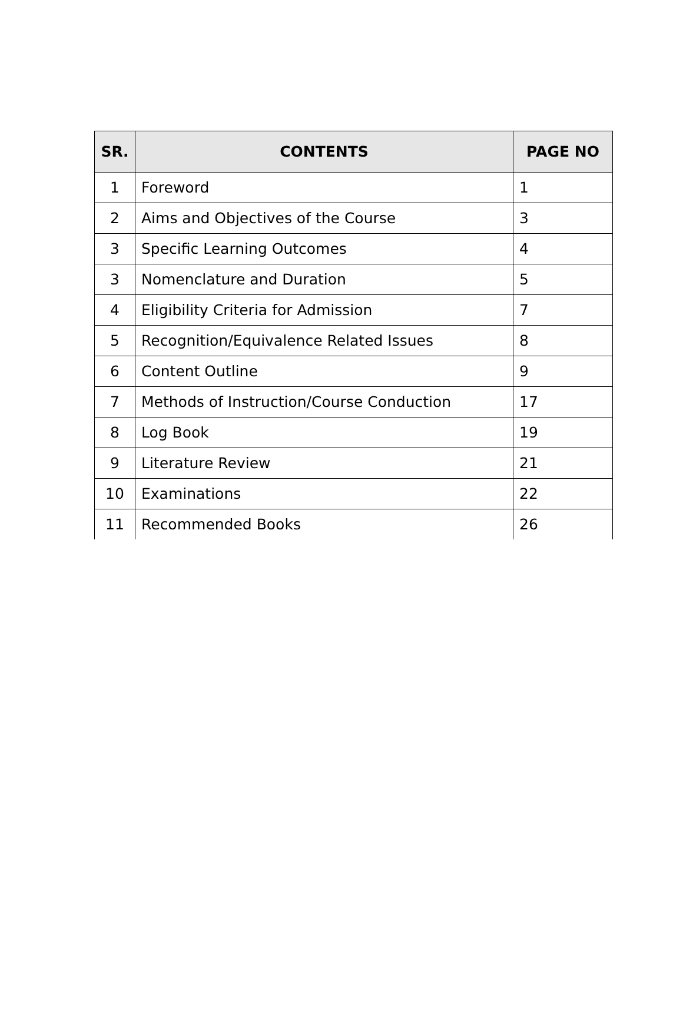| SR. | CONTENTS | PAGE NO |
| --- | --- | --- |
| 1 | Foreword | 1 |
| 2 | Aims and Objectives of the Course | 3 |
| 3 | Specific Learning Outcomes | 4 |
| 3 | Nomenclature and Duration | 5 |
| 4 | Eligibility Criteria for Admission | 7 |
| 5 | Recognition/Equivalence Related Issues | 8 |
| 6 | Content Outline | 9 |
| 7 | Methods of Instruction/Course Conduction | 17 |
| 8 | Log Book | 19 |
| 9 | Literature Review | 21 |
| 10 | Examinations | 22 |
| 11 | Recommended Books | 26 |